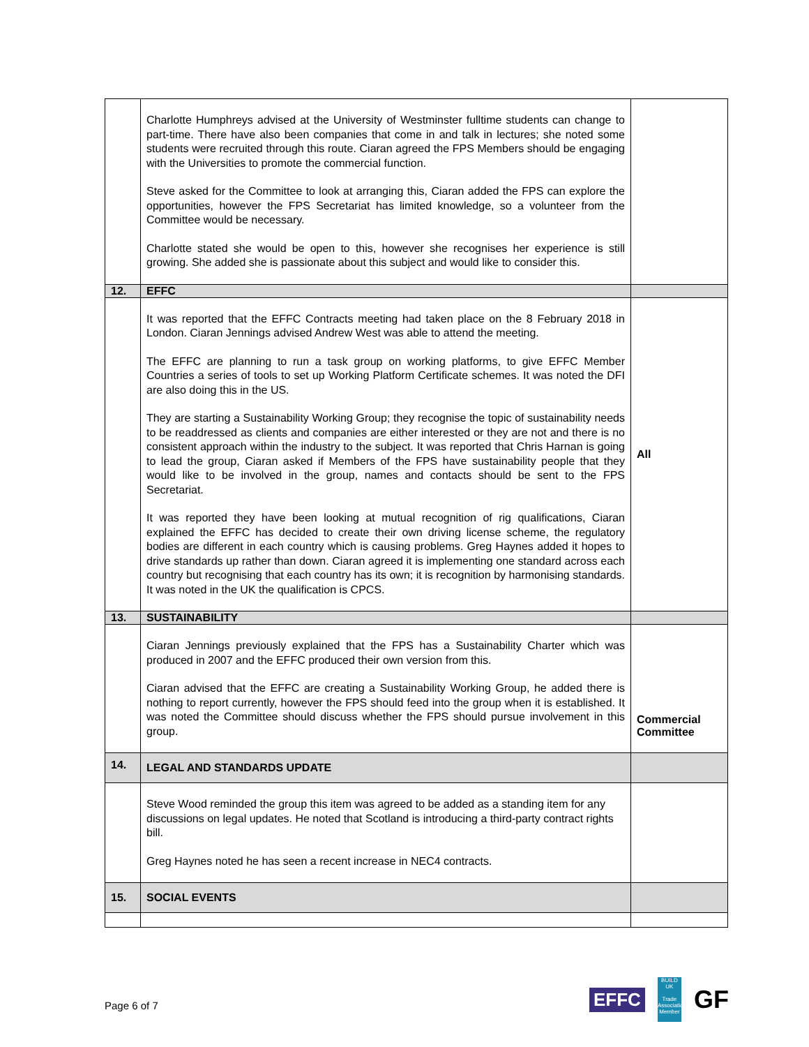| | Charlotte Humphreys advised at the University of Westminster fulltime students can change to part-time. There have also been companies that come in and talk in lectures; she noted some students were recruited through this route. Ciaran agreed the FPS Members should be engaging with the Universities to promote the commercial function. Steve asked for the Committee to look at arranging this, Ciaran added the FPS can explore the opportunities, however the FPS Secretariat has limited knowledge, so a volunteer from the Committee would be necessary. Charlotte stated she would be open to this, however she recognises her experience is still growing. She added she is passionate about this subject and would like to consider this. | |
| 12. | EFFC | |
| | It was reported that the EFFC Contracts meeting had taken place on the 8 February 2018 in London. Ciaran Jennings advised Andrew West was able to attend the meeting. The EFFC are planning to run a task group on working platforms, to give EFFC Member Countries a series of tools to set up Working Platform Certificate schemes. It was noted the DFI are also doing this in the US. They are starting a Sustainability Working Group; they recognise the topic of sustainability needs to be readdressed as clients and companies are either interested or they are not and there is no consistent approach within the industry to the subject. It was reported that Chris Harnan is going to lead the group, Ciaran asked if Members of the FPS have sustainability people that they would like to be involved in the group, names and contacts should be sent to the FPS Secretariat. It was reported they have been looking at mutual recognition of rig qualifications, Ciaran explained the EFFC has decided to create their own driving license scheme, the regulatory bodies are different in each country which is causing problems. Greg Haynes added it hopes to drive standards up rather than down. Ciaran agreed it is implementing one standard across each country but recognising that each country has its own; it is recognition by harmonising standards. It was noted in the UK the qualification is CPCS. | All |
| 13. | SUSTAINABILITY | |
| | Ciaran Jennings previously explained that the FPS has a Sustainability Charter which was produced in 2007 and the EFFC produced their own version from this. Ciaran advised that the EFFC are creating a Sustainability Working Group, he added there is nothing to report currently, however the FPS should feed into the group when it is established. It was noted the Committee should discuss whether the FPS should pursue involvement in this group. | Commercial Committee |
| 14. | LEGAL AND STANDARDS UPDATE | |
| | Steve Wood reminded the group this item was agreed to be added as a standing item for any discussions on legal updates. He noted that Scotland is introducing a third-party contract rights bill. Greg Haynes noted he has seen a recent increase in NEC4 contracts. | |
| 15. | SOCIAL EVENTS | |
Page 6 of 7
EFFC
BUILD UK
Trade Association Member
GF